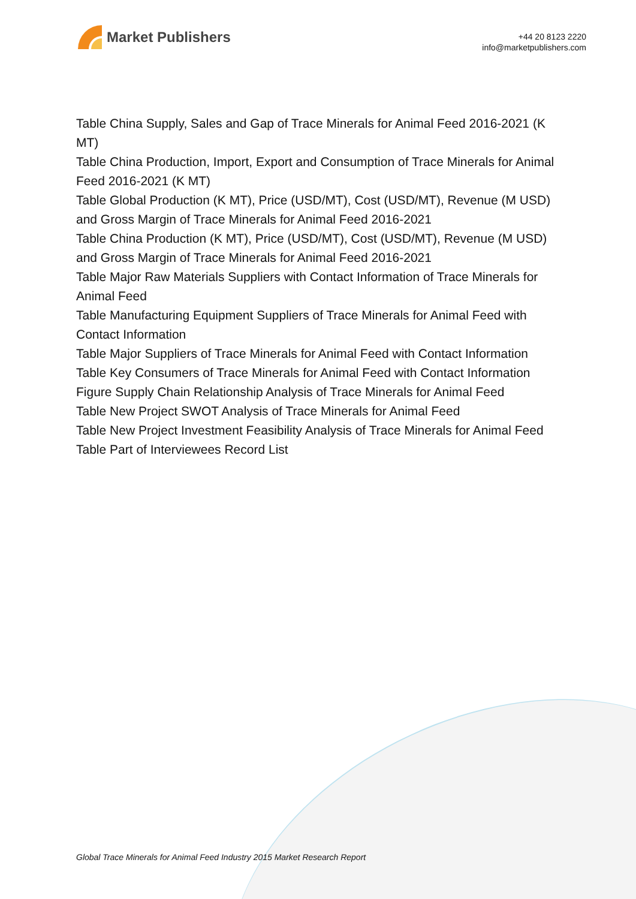Market Publishers
+44 20 8123 2220
info@marketpublishers.com
Table China Supply, Sales and Gap of Trace Minerals for Animal Feed 2016-2021 (K MT)
Table China Production, Import, Export and Consumption of Trace Minerals for Animal Feed 2016-2021 (K MT)
Table Global Production (K MT), Price (USD/MT), Cost (USD/MT), Revenue (M USD) and Gross Margin of Trace Minerals for Animal Feed 2016-2021
Table China Production (K MT), Price (USD/MT), Cost (USD/MT), Revenue (M USD) and Gross Margin of Trace Minerals for Animal Feed 2016-2021
Table Major Raw Materials Suppliers with Contact Information of Trace Minerals for Animal Feed
Table Manufacturing Equipment Suppliers of Trace Minerals for Animal Feed with Contact Information
Table Major Suppliers of Trace Minerals for Animal Feed with Contact Information
Table Key Consumers of Trace Minerals for Animal Feed with Contact Information
Figure Supply Chain Relationship Analysis of Trace Minerals for Animal Feed
Table New Project SWOT Analysis of Trace Minerals for Animal Feed
Table New Project Investment Feasibility Analysis of Trace Minerals for Animal Feed
Table Part of Interviewees Record List
Global Trace Minerals for Animal Feed Industry 2015 Market Research Report